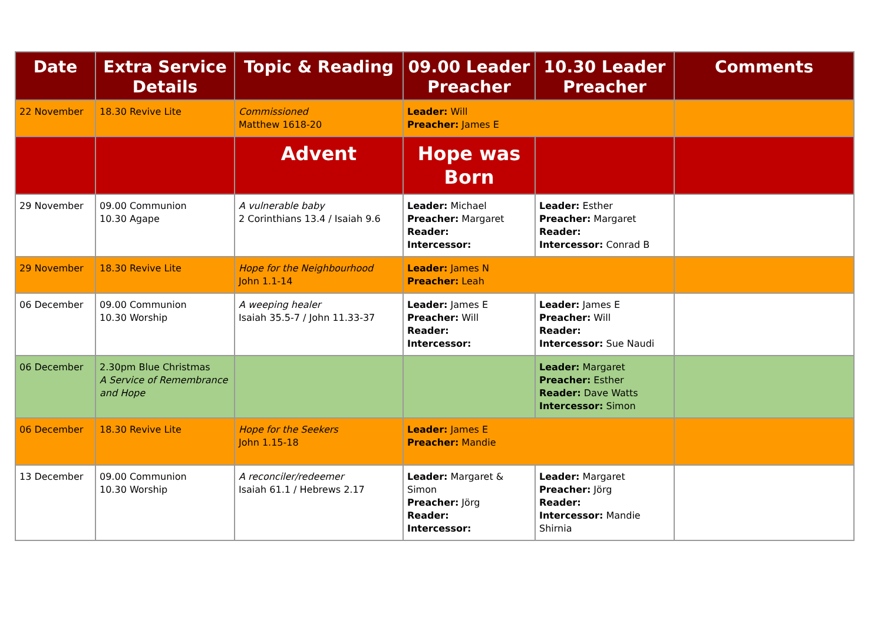| Date | Extra Service Details | Topic & Reading | 09.00 Leader Preacher | 10.30 Leader Preacher | Comments |
| --- | --- | --- | --- | --- | --- |
| 22 November | 18.30 Revive Lite | Commissioned Matthew 1618-20 | Leader: Will Preacher: James E | | |
| | | Advent | Hope was Born | | |
| 29 November | 09.00 Communion 10.30 Agape | A vulnerable baby 2 Corinthians 13.4 / Isaiah 9.6 | Leader: Michael Preacher: Margaret Reader: Intercessor: | Leader: Esther Preacher: Margaret Reader: Intercessor: Conrad B | |
| 29 November | 18.30 Revive Lite | Hope for the Neighbourhood John 1.1-14 | Leader: James N Preacher: Leah | | |
| 06 December | 09.00 Communion 10.30 Worship | A weeping healer Isaiah 35.5-7 / John 11.33-37 | Leader: James E Preacher: Will Reader: Intercessor: | Leader: James E Preacher: Will Reader: Intercessor: Sue Naudi | |
| 06 December | 2.30pm Blue Christmas A Service of Remembrance and Hope | | | Leader: Margaret Preacher: Esther Reader: Dave Watts Intercessor: Simon | |
| 06 December | 18.30 Revive Lite | Hope for the Seekers John 1.15-18 | Leader: James E Preacher: Mandie | | |
| 13 December | 09.00 Communion 10.30 Worship | A reconciler/redeemer Isaiah 61.1 / Hebrews 2.17 | Leader: Margaret & Simon Preacher: Jörg Reader: Intercessor: | Leader: Margaret Preacher: Jörg Reader: Intercessor: Mandie Shirnia | |